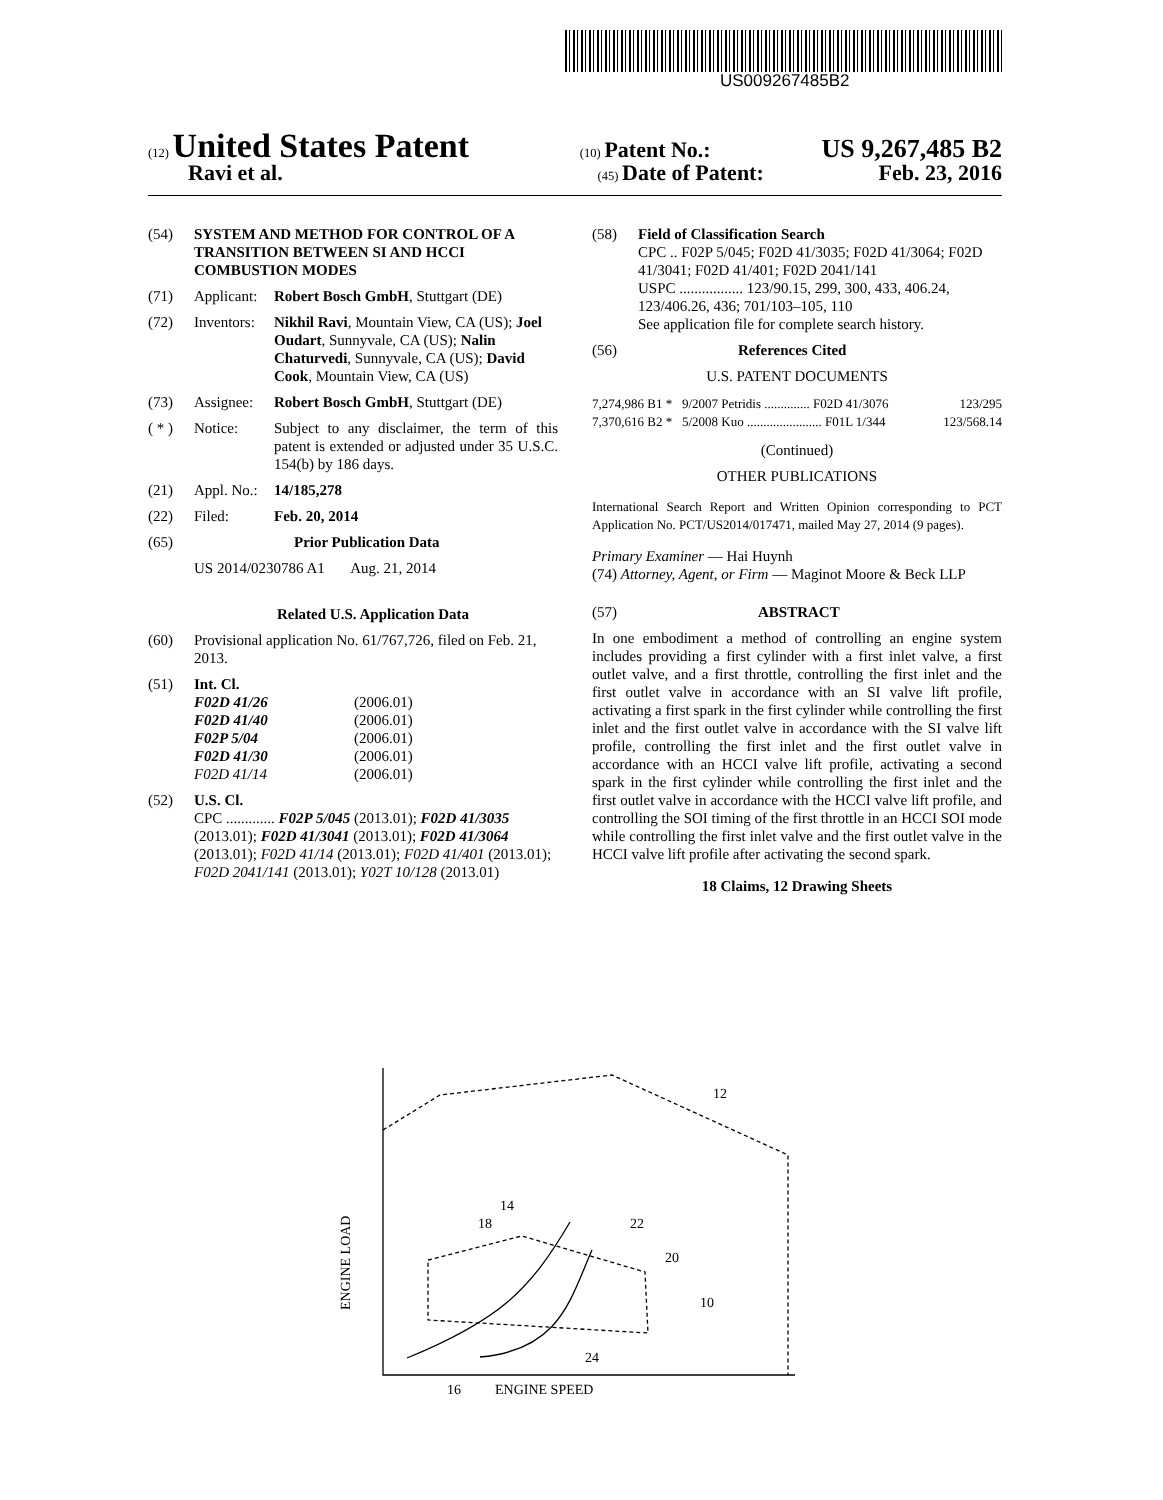US009267485B2
(12) United States Patent (10) Patent No.: US 9,267,485 B2
Ravi et al. (45) Date of Patent: Feb. 23, 2016
(54) SYSTEM AND METHOD FOR CONTROL OF A TRANSITION BETWEEN SI AND HCCI COMBUSTION MODES
(71) Applicant: Robert Bosch GmbH, Stuttgart (DE)
(72) Inventors: Nikhil Ravi, Mountain View, CA (US); Joel Oudart, Sunnyvale, CA (US); Nalin Chaturvedi, Sunnyvale, CA (US); David Cook, Mountain View, CA (US)
(73) Assignee: Robert Bosch GmbH, Stuttgart (DE)
( * ) Notice: Subject to any disclaimer, the term of this patent is extended or adjusted under 35 U.S.C. 154(b) by 186 days.
(21) Appl. No.: 14/185,278
(22) Filed: Feb. 20, 2014
(65) Prior Publication Data
US 2014/0230786 A1 Aug. 21, 2014
Related U.S. Application Data
(60) Provisional application No. 61/767,726, filed on Feb. 21, 2013.
(51) Int. Cl.
F02D 41/26 (2006.01)
F02D 41/40 (2006.01)
F02P 5/04 (2006.01)
F02D 41/30 (2006.01)
F02D 41/14 (2006.01)
(52) U.S. Cl.
CPC ............. F02P 5/045 (2013.01); F02D 41/3035 (2013.01); F02D 41/3041 (2013.01); F02D 41/3064 (2013.01); F02D 41/14 (2013.01); F02D 41/401 (2013.01); F02D 2041/141 (2013.01); Y02T 10/128 (2013.01)
(58) Field of Classification Search
CPC .. F02P 5/045; F02D 41/3035; F02D 41/3064; F02D 41/3041; F02D 41/401; F02D 2041/141
USPC ................. 123/90.15, 299, 300, 433, 406.24, 123/406.26, 436; 701/103–105, 110
See application file for complete search history.
(56) References Cited
U.S. PATENT DOCUMENTS
7,274,986 B1 * 9/2007 Petridis .............. F02D 41/3076 123/295
7,370,616 B2 * 5/2008 Kuo ....................... F01L 1/344 123/568.14
(Continued)
OTHER PUBLICATIONS
International Search Report and Written Opinion corresponding to PCT Application No. PCT/US2014/017471, mailed May 27, 2014 (9 pages).
Primary Examiner — Hai Huynh
(74) Attorney, Agent, or Firm — Maginot Moore & Beck LLP
(57) ABSTRACT
In one embodiment a method of controlling an engine system includes providing a first cylinder with a first inlet valve, a first outlet valve, and a first throttle, controlling the first inlet and the first outlet valve in accordance with an SI valve lift profile, activating a first spark in the first cylinder while controlling the first inlet and the first outlet valve in accordance with the SI valve lift profile, controlling the first inlet and the first outlet valve in accordance with an HCCI valve lift profile, activating a second spark in the first cylinder while controlling the first inlet and the first outlet valve in accordance with the HCCI valve lift profile, and controlling the SOI timing of the first throttle in an HCCI SOI mode while controlling the first inlet valve and the first outlet valve in the HCCI valve lift profile after activating the second spark.
18 Claims, 12 Drawing Sheets
12
14
18
22
20
10
24
16
ENGINE SPEED
ENGINE LOAD